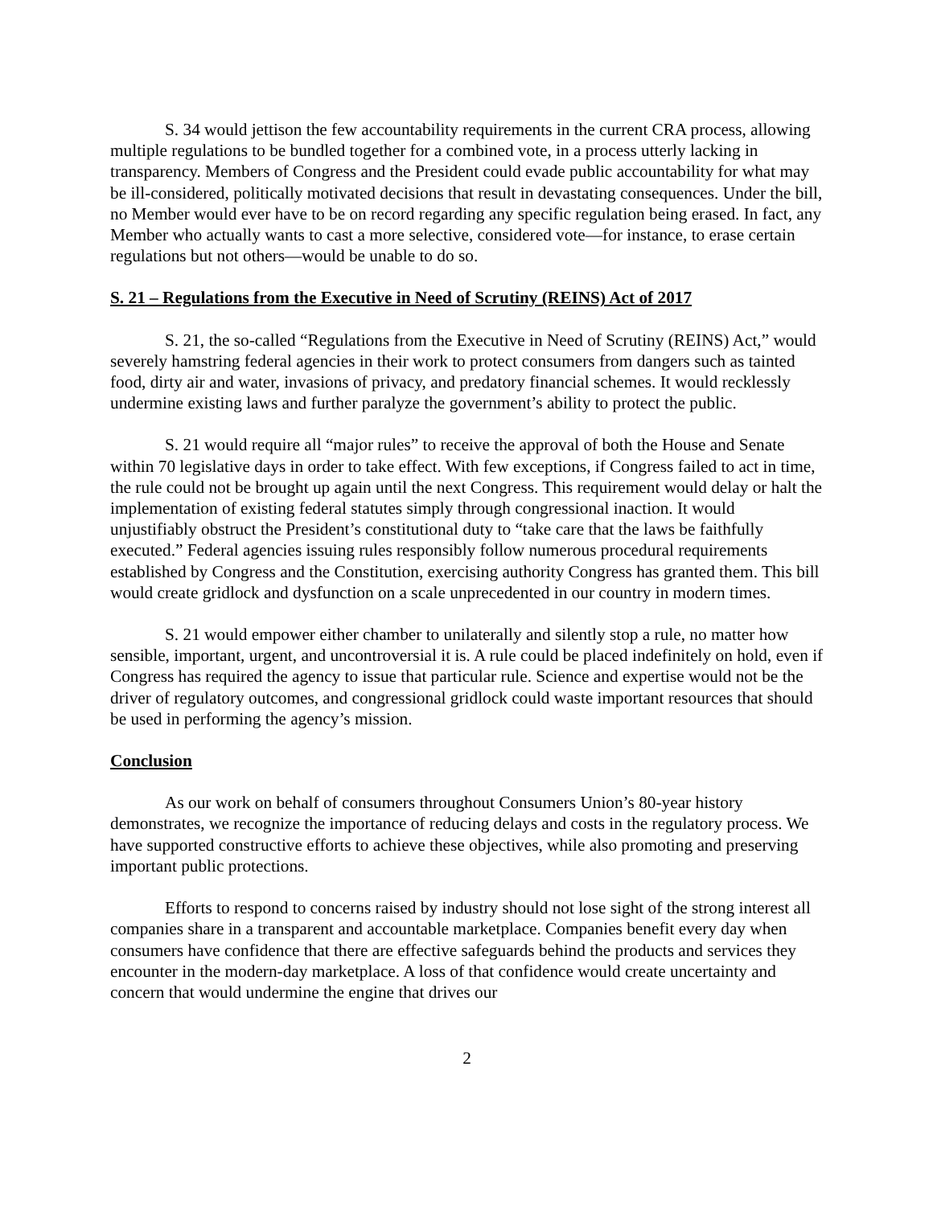S. 34 would jettison the few accountability requirements in the current CRA process, allowing multiple regulations to be bundled together for a combined vote, in a process utterly lacking in transparency. Members of Congress and the President could evade public accountability for what may be ill-considered, politically motivated decisions that result in devastating consequences. Under the bill, no Member would ever have to be on record regarding any specific regulation being erased. In fact, any Member who actually wants to cast a more selective, considered vote—for instance, to erase certain regulations but not others—would be unable to do so.
S. 21 – Regulations from the Executive in Need of Scrutiny (REINS) Act of 2017
S. 21, the so-called “Regulations from the Executive in Need of Scrutiny (REINS) Act,” would severely hamstring federal agencies in their work to protect consumers from dangers such as tainted food, dirty air and water, invasions of privacy, and predatory financial schemes. It would recklessly undermine existing laws and further paralyze the government’s ability to protect the public.
S. 21 would require all “major rules” to receive the approval of both the House and Senate within 70 legislative days in order to take effect. With few exceptions, if Congress failed to act in time, the rule could not be brought up again until the next Congress. This requirement would delay or halt the implementation of existing federal statutes simply through congressional inaction. It would unjustifiably obstruct the President’s constitutional duty to “take care that the laws be faithfully executed.” Federal agencies issuing rules responsibly follow numerous procedural requirements established by Congress and the Constitution, exercising authority Congress has granted them. This bill would create gridlock and dysfunction on a scale unprecedented in our country in modern times.
S. 21 would empower either chamber to unilaterally and silently stop a rule, no matter how sensible, important, urgent, and uncontroversial it is. A rule could be placed indefinitely on hold, even if Congress has required the agency to issue that particular rule. Science and expertise would not be the driver of regulatory outcomes, and congressional gridlock could waste important resources that should be used in performing the agency’s mission.
Conclusion
As our work on behalf of consumers throughout Consumers Union’s 80-year history demonstrates, we recognize the importance of reducing delays and costs in the regulatory process. We have supported constructive efforts to achieve these objectives, while also promoting and preserving important public protections.
Efforts to respond to concerns raised by industry should not lose sight of the strong interest all companies share in a transparent and accountable marketplace. Companies benefit every day when consumers have confidence that there are effective safeguards behind the products and services they encounter in the modern-day marketplace. A loss of that confidence would create uncertainty and concern that would undermine the engine that drives our
2